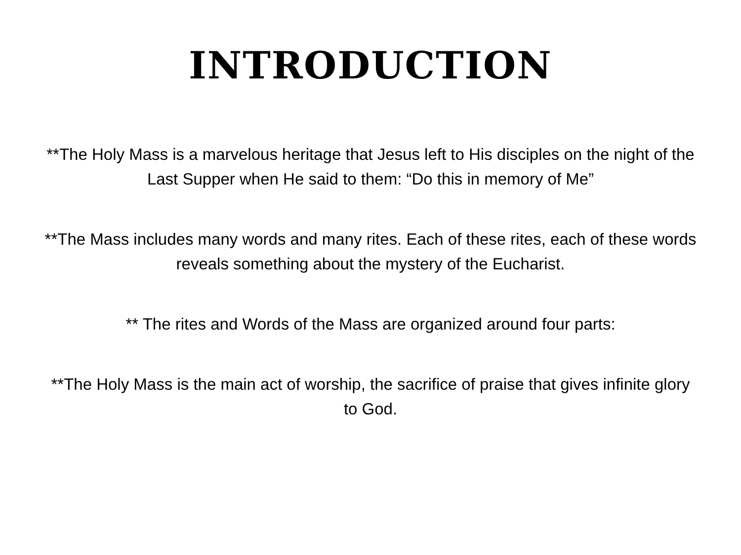INTRODUCTION
**The Holy Mass is a marvelous heritage that Jesus left to His disciples on the night of the Last Supper when He said to them: “Do this in memory of Me”
**The Mass includes many words and many rites. Each of these rites, each of these words reveals something about the mystery of the Eucharist.
** The rites and Words of the Mass are organized around four parts:
**The Holy Mass is the main act of worship, the sacrifice of praise that gives infinite glory to God.